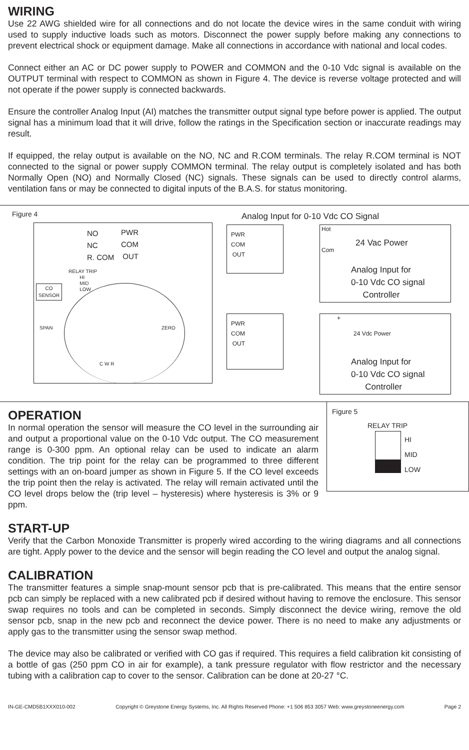WIRING
Use 22 AWG shielded wire for all connections and do not locate the device wires in the same conduit with wiring used to supply inductive loads such as motors. Disconnect the power supply before making any connections to prevent electrical shock or equipment damage. Make all connections in accordance with national and local codes.
Connect either an AC or DC power supply to POWER and COMMON and the 0-10 Vdc signal is available on the OUTPUT terminal with respect to COMMON as shown in Figure 4. The device is reverse voltage protected and will not operate if the power supply is connected backwards.
Ensure the controller Analog Input (AI) matches the transmitter output signal type before power is applied. The output signal has a minimum load that it will drive, follow the ratings in the Specification section or inaccurate readings may result.
If equipped, the relay output is available on the NO, NC and R.COM terminals. The relay R.COM terminal is NOT connected to the signal or power supply COMMON terminal. The relay output is completely isolated and has both Normally Open (NO) and Normally Closed (NC) signals. These signals can be used to directly control alarms, ventilation fans or may be connected to digital inputs of the B.A.S. for status monitoring.
Figure 4
NO
NC
R. COM
PWR
COM
OUT
RELAY TRIP
HI
MID
LOW
CO
SENSOR
SPAN ZERO
C W R
Analog Input for 0-10 Vdc CO Signal
PWR
COM
OUT
Hot
Com
24 Vac Power
Analog Input for
0-10 Vdc CO signal
Controller
PWR
COM
OUT
+
24 Vdc Power
Analog Input for
0-10 Vdc CO signal
Controller
OPERATION
In normal operation the sensor will measure the CO level in the surrounding air and output a proportional value on the 0-10 Vdc output. The CO measurement range is 0-300 ppm. An optional relay can be used to indicate an alarm condition. The trip point for the relay can be programmed to three different settings with an on-board jumper as shown in Figure 5. If the CO level exceeds the trip point then the relay is activated. The relay will remain activated until the CO level drops below the (trip level – hysteresis) where hysteresis is 3% or 9 ppm.
Figure 5
RELAY TRIP
HI
MID
LOW
START-UP
Verify that the Carbon Monoxide Transmitter is properly wired according to the wiring diagrams and all connections are tight. Apply power to the device and the sensor will begin reading the CO level and output the analog signal.
CALIBRATION
The transmitter features a simple snap-mount sensor pcb that is pre-calibrated. This means that the entire sensor pcb can simply be replaced with a new calibrated pcb if desired without having to remove the enclosure. This sensor swap requires no tools and can be completed in seconds. Simply disconnect the device wiring, remove the old sensor pcb, snap in the new pcb and reconnect the device power. There is no need to make any adjustments or apply gas to the transmitter using the sensor swap method.
The device may also be calibrated or verified with CO gas if required. This requires a field calibration kit consisting of a bottle of gas (250 ppm CO in air for example), a tank pressure regulator with flow restrictor and the necessary tubing with a calibration cap to cover to the sensor. Calibration can be done at 20-27 °C.
IN-GE-CMD5B1XXX010-002 Copyright © Greystone Energy Systems, Inc. All Rights Reserved Phone: +1 506 853 3057 Web: www.greystoneenergy.com Page 2